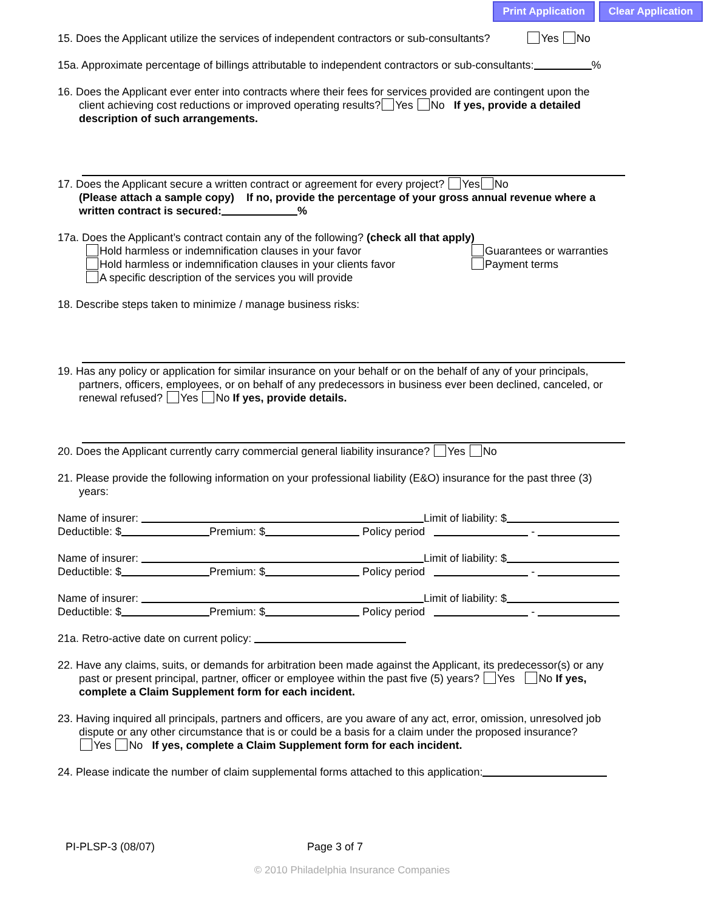Print Application Clear Application
15. Does the Applicant utilize the services of independent contractors or sub-consultants? Yes No
15a. Approximate percentage of billings attributable to independent contractors or sub-consultants: %
16. Does the Applicant ever enter into contracts where their fees for services provided are contingent upon the
client achieving cost reductions or improved operating results? Yes No If yes, provide a detailed
description of such arrangements.
17. Does the Applicant secure a written contract or agreement for every project? Yes No
(Please attach a sample copy) If no, provide the percentage of your gross annual revenue where a
written contract is secured: %
17a. Does the Applicant’s contract contain any of the following? (check all that apply)
Hold harmless or indemnification clauses in your favor
Hold harmless or indemnification clauses in your clients favor
A specific description of the services you will provide
Guarantees or warranties
Payment terms
18. Describe steps taken to minimize / manage business risks:
19. Has any policy or application for similar insurance on your behalf or on the behalf of any of your principals,
partners, officers, employees, or on behalf of any predecessors in business ever been declined, canceled, or
renewal refused? Yes No If yes, provide details.
20. Does the Applicant currently carry commercial general liability insurance? Yes No
21. Please provide the following information on your professional liability (E&O) insurance for the past three (3)
years:
Name of insurer: Limit of liability: $
Deductible: $ Premium: $ Policy period -
Name of insurer: Limit of liability: $
Deductible: $ Premium: $ Policy period -
Name of insurer: Limit of liability: $
Deductible: $ Premium: $ Policy period -
21a. Retro-active date on current policy:
22. Have any claims, suits, or demands for arbitration been made against the Applicant, its predecessor(s) or any
past or present principal, partner, officer or employee within the past five (5) years? Yes No If yes,
complete a Claim Supplement form for each incident.
23. Having inquired all principals, partners and officers, are you aware of any act, error, omission, unresolved job
dispute or any other circumstance that is or could be a basis for a claim under the proposed insurance?
Yes No If yes, complete a Claim Supplement form for each incident.
24. Please indicate the number of claim supplemental forms attached to this application:
PI-PLSP-3 (08/07) Page 3 of 7
© 2010 Philadelphia Insurance Companies